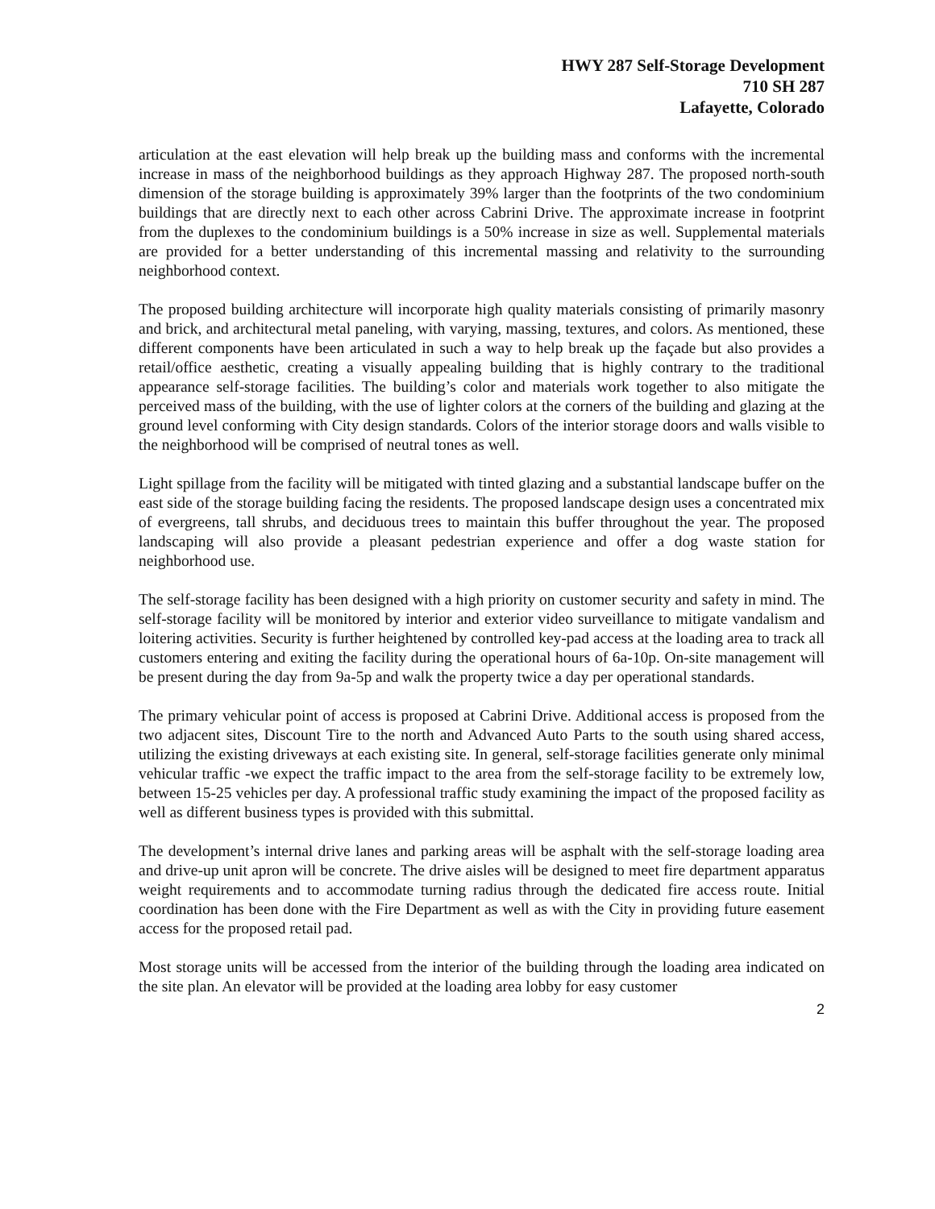HWY 287 Self-Storage Development
710 SH 287
Lafayette, Colorado
articulation at the east elevation will help break up the building mass and conforms with the incremental increase in mass of the neighborhood buildings as they approach Highway 287. The proposed north-south dimension of the storage building is approximately 39% larger than the footprints of the two condominium buildings that are directly next to each other across Cabrini Drive. The approximate increase in footprint from the duplexes to the condominium buildings is a 50% increase in size as well. Supplemental materials are provided for a better understanding of this incremental massing and relativity to the surrounding neighborhood context.
The proposed building architecture will incorporate high quality materials consisting of primarily masonry and brick, and architectural metal paneling, with varying, massing, textures, and colors. As mentioned, these different components have been articulated in such a way to help break up the façade but also provides a retail/office aesthetic, creating a visually appealing building that is highly contrary to the traditional appearance self-storage facilities. The building’s color and materials work together to also mitigate the perceived mass of the building, with the use of lighter colors at the corners of the building and glazing at the ground level conforming with City design standards. Colors of the interior storage doors and walls visible to the neighborhood will be comprised of neutral tones as well.
Light spillage from the facility will be mitigated with tinted glazing and a substantial landscape buffer on the east side of the storage building facing the residents. The proposed landscape design uses a concentrated mix of evergreens, tall shrubs, and deciduous trees to maintain this buffer throughout the year. The proposed landscaping will also provide a pleasant pedestrian experience and offer a dog waste station for neighborhood use.
The self-storage facility has been designed with a high priority on customer security and safety in mind. The self-storage facility will be monitored by interior and exterior video surveillance to mitigate vandalism and loitering activities. Security is further heightened by controlled key-pad access at the loading area to track all customers entering and exiting the facility during the operational hours of 6a-10p. On-site management will be present during the day from 9a-5p and walk the property twice a day per operational standards.
The primary vehicular point of access is proposed at Cabrini Drive. Additional access is proposed from the two adjacent sites, Discount Tire to the north and Advanced Auto Parts to the south using shared access, utilizing the existing driveways at each existing site. In general, self-storage facilities generate only minimal vehicular traffic -we expect the traffic impact to the area from the self-storage facility to be extremely low, between 15-25 vehicles per day. A professional traffic study examining the impact of the proposed facility as well as different business types is provided with this submittal.
The development’s internal drive lanes and parking areas will be asphalt with the self-storage loading area and drive-up unit apron will be concrete. The drive aisles will be designed to meet fire department apparatus weight requirements and to accommodate turning radius through the dedicated fire access route. Initial coordination has been done with the Fire Department as well as with the City in providing future easement access for the proposed retail pad.
Most storage units will be accessed from the interior of the building through the loading area indicated on the site plan. An elevator will be provided at the loading area lobby for easy customer
2